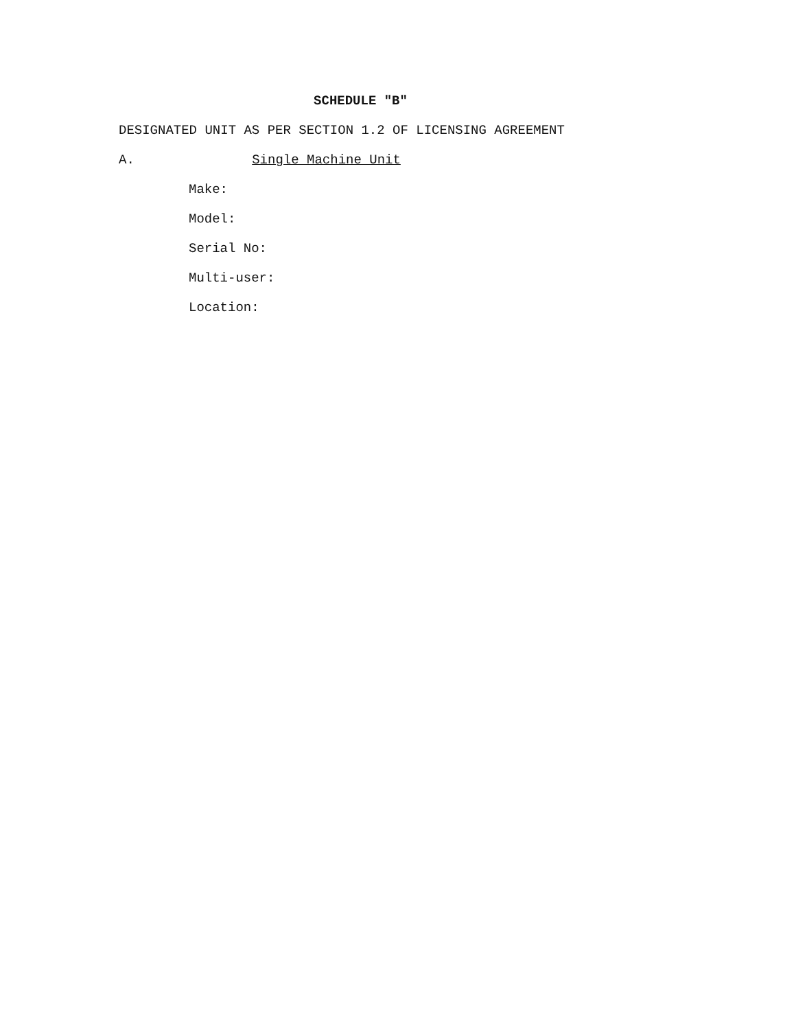SCHEDULE "B"
DESIGNATED UNIT AS PER SECTION 1.2 OF LICENSING AGREEMENT
A. Single Machine Unit
Make:
Model:
Serial No:
Multi-user:
Location: